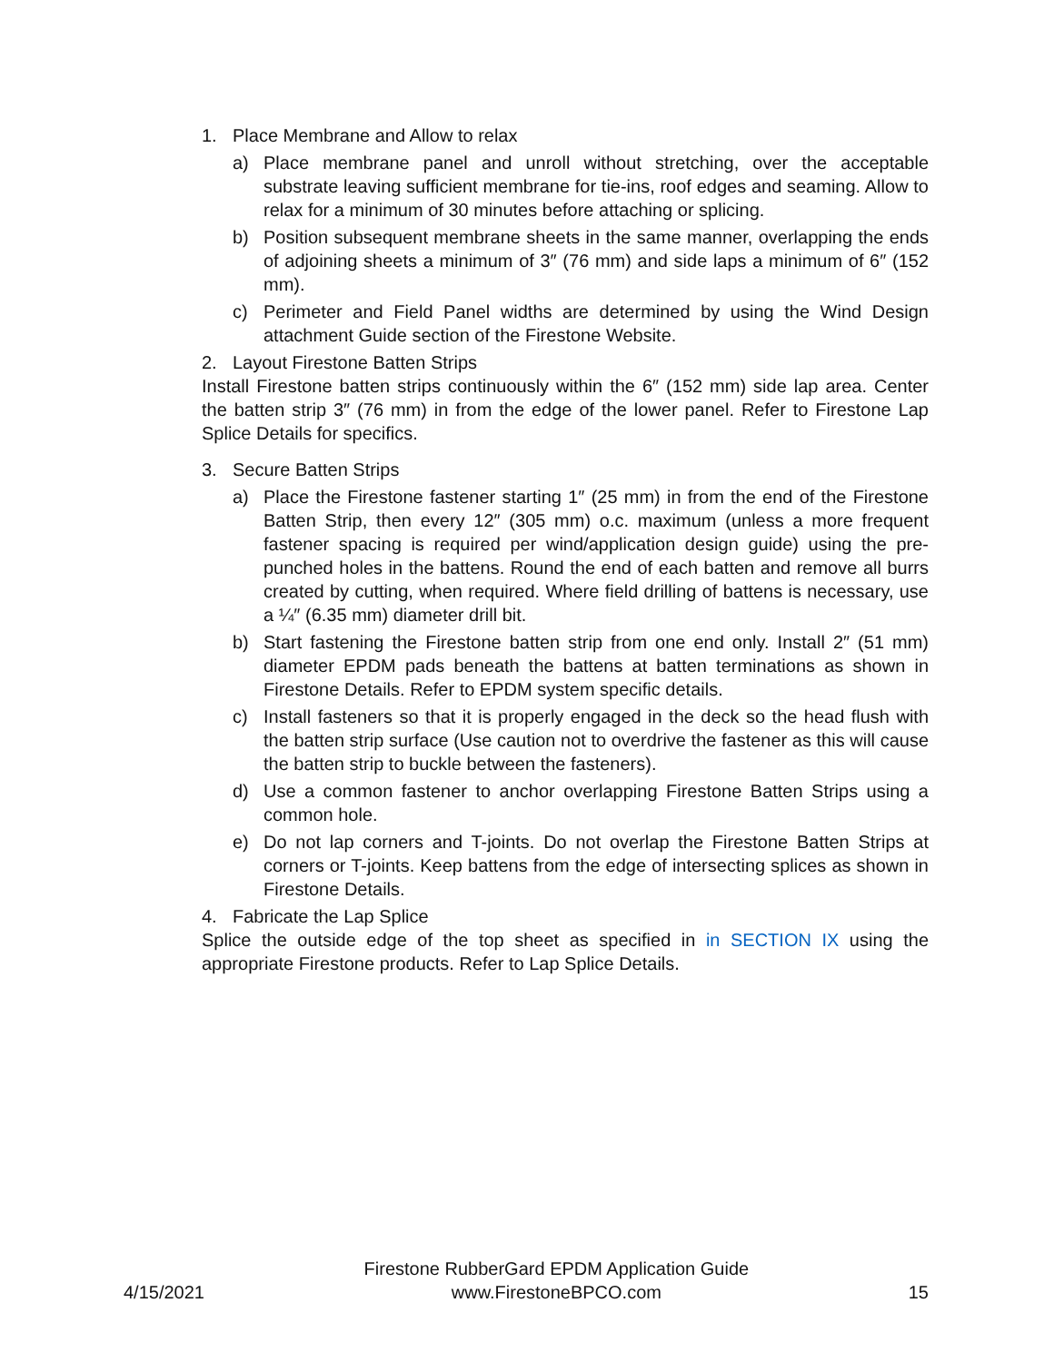1. Place Membrane and Allow to relax
a) Place membrane panel and unroll without stretching, over the acceptable substrate leaving sufficient membrane for tie-ins, roof edges and seaming. Allow to relax for a minimum of 30 minutes before attaching or splicing.
b) Position subsequent membrane sheets in the same manner, overlapping the ends of adjoining sheets a minimum of 3″ (76 mm) and side laps a minimum of 6″ (152 mm).
c) Perimeter and Field Panel widths are determined by using the Wind Design attachment Guide section of the Firestone Website.
2. Layout Firestone Batten Strips
Install Firestone batten strips continuously within the 6″ (152 mm) side lap area. Center the batten strip 3″ (76 mm) in from the edge of the lower panel. Refer to Firestone Lap Splice Details for specifics.
3. Secure Batten Strips
a) Place the Firestone fastener starting 1″ (25 mm) in from the end of the Firestone Batten Strip, then every 12″ (305 mm) o.c. maximum (unless a more frequent fastener spacing is required per wind/application design guide) using the pre-punched holes in the battens. Round the end of each batten and remove all burrs created by cutting, when required. Where field drilling of battens is necessary, use a ¼″ (6.35 mm) diameter drill bit.
b) Start fastening the Firestone batten strip from one end only. Install 2″ (51 mm) diameter EPDM pads beneath the battens at batten terminations as shown in Firestone Details. Refer to EPDM system specific details.
c) Install fasteners so that it is properly engaged in the deck so the head flush with the batten strip surface (Use caution not to overdrive the fastener as this will cause the batten strip to buckle between the fasteners).
d) Use a common fastener to anchor overlapping Firestone Batten Strips using a common hole.
e) Do not lap corners and T-joints. Do not overlap the Firestone Batten Strips at corners or T-joints. Keep battens from the edge of intersecting splices as shown in Firestone Details.
4. Fabricate the Lap Splice
Splice the outside edge of the top sheet as specified in in SECTION IX using the appropriate Firestone products. Refer to Lap Splice Details.
4/15/2021
Firestone RubberGard EPDM Application Guide
www.FirestoneBPCO.com
15